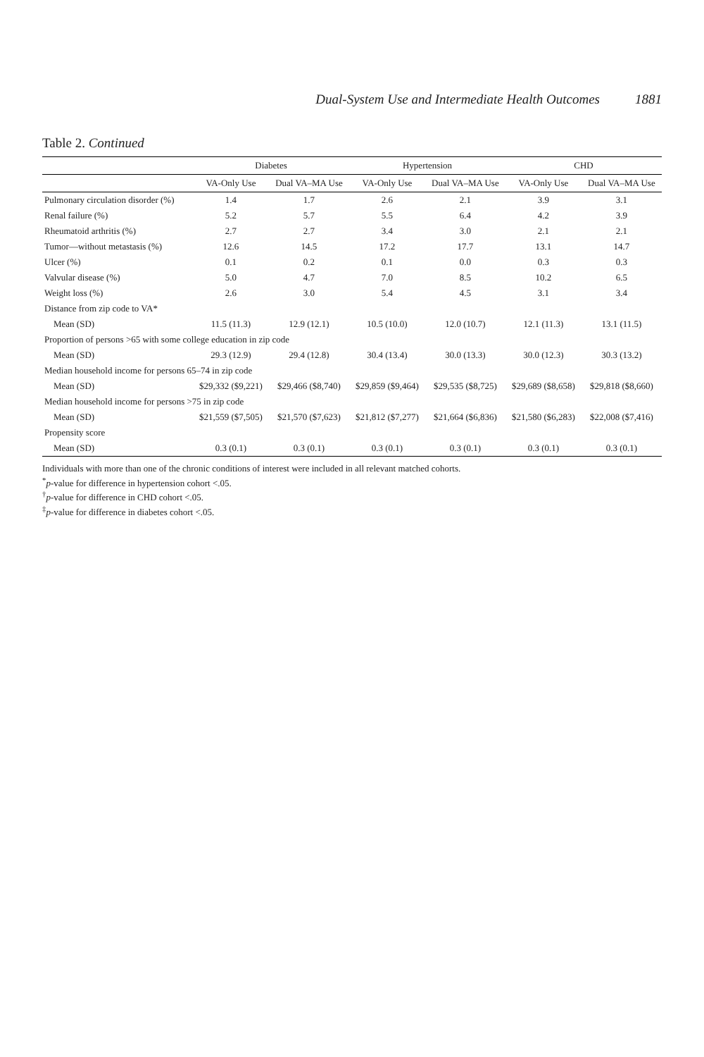Dual-System Use and Intermediate Health Outcomes 1881
Table 2. Continued
| | Diabetes | | Hypertension | | CHD | |
| --- | --- | --- | --- | --- | --- | --- |
| | VA-Only Use | Dual VA–MA Use | VA-Only Use | Dual VA–MA Use | VA-Only Use | Dual VA–MA Use |
| Pulmonary circulation disorder (%) | 1.4 | 1.7 | 2.6 | 2.1 | 3.9 | 3.1 |
| Renal failure (%) | 5.2 | 5.7 | 5.5 | 6.4 | 4.2 | 3.9 |
| Rheumatoid arthritis (%) | 2.7 | 2.7 | 3.4 | 3.0 | 2.1 | 2.1 |
| Tumor—without metastasis (%) | 12.6 | 14.5 | 17.2 | 17.7 | 13.1 | 14.7 |
| Ulcer (%) | 0.1 | 0.2 | 0.1 | 0.0 | 0.3 | 0.3 |
| Valvular disease (%) | 5.0 | 4.7 | 7.0 | 8.5 | 10.2 | 6.5 |
| Weight loss (%) | 2.6 | 3.0 | 5.4 | 4.5 | 3.1 | 3.4 |
| Distance from zip code to VA* | | | | | | |
| Mean (SD) | 11.5 (11.3) | 12.9 (12.1) | 10.5 (10.0) | 12.0 (10.7) | 12.1 (11.3) | 13.1 (11.5) |
| Proportion of persons >65 with some college education in zip code | | | | | | |
| Mean (SD) | 29.3 (12.9) | 29.4 (12.8) | 30.4 (13.4) | 30.0 (13.3) | 30.0 (12.3) | 30.3 (13.2) |
| Median household income for persons 65–74 in zip code | | | | | | |
| Mean (SD) | $29,332 ($9,221) | $29,466 ($8,740) | $29,859 ($9,464) | $29,535 ($8,725) | $29,689 ($8,658) | $29,818 ($8,660) |
| Median household income for persons >75 in zip code | | | | | | |
| Mean (SD) | $21,559 ($7,505) | $21,570 ($7,623) | $21,812 ($7,277) | $21,664 ($6,836) | $21,580 ($6,283) | $22,008 ($7,416) |
| Propensity score | | | | | | |
| Mean (SD) | 0.3 (0.1) | 0.3 (0.1) | 0.3 (0.1) | 0.3 (0.1) | 0.3 (0.1) | 0.3 (0.1) |
Individuals with more than one of the chronic conditions of interest were included in all relevant matched cohorts.
<sup>*</sup> p-value for difference in hypertension cohort <.05.
<sup>†</sup> p-value for difference in CHD cohort <.05.
<sup>‡</sup> p-value for difference in diabetes cohort <.05.